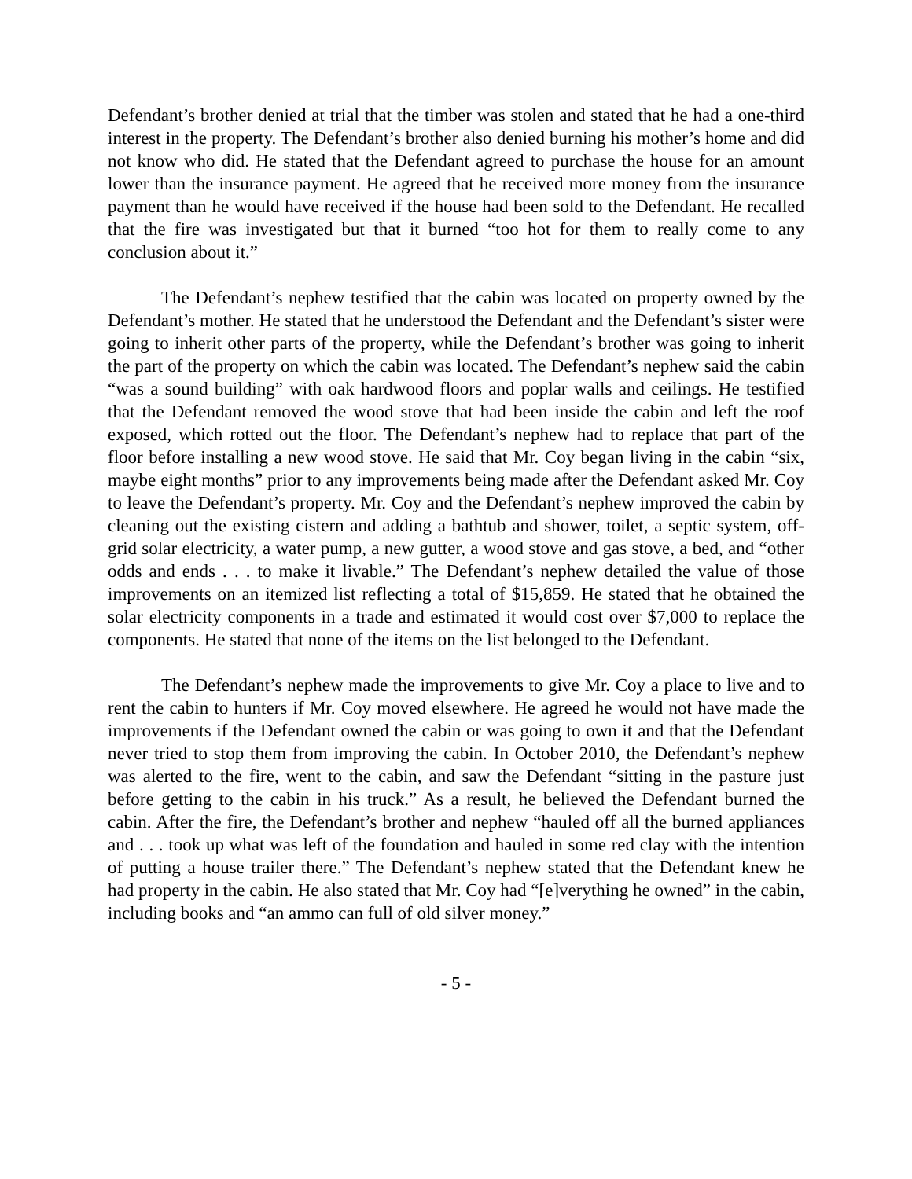Defendant’s brother denied at trial that the timber was stolen and stated that he had a one-third interest in the property. The Defendant’s brother also denied burning his mother’s home and did not know who did. He stated that the Defendant agreed to purchase the house for an amount lower than the insurance payment. He agreed that he received more money from the insurance payment than he would have received if the house had been sold to the Defendant. He recalled that the fire was investigated but that it burned “too hot for them to really come to any conclusion about it.”
The Defendant’s nephew testified that the cabin was located on property owned by the Defendant’s mother. He stated that he understood the Defendant and the Defendant’s sister were going to inherit other parts of the property, while the Defendant’s brother was going to inherit the part of the property on which the cabin was located. The Defendant’s nephew said the cabin “was a sound building” with oak hardwood floors and poplar walls and ceilings. He testified that the Defendant removed the wood stove that had been inside the cabin and left the roof exposed, which rotted out the floor. The Defendant’s nephew had to replace that part of the floor before installing a new wood stove. He said that Mr. Coy began living in the cabin “six, maybe eight months” prior to any improvements being made after the Defendant asked Mr. Coy to leave the Defendant’s property. Mr. Coy and the Defendant’s nephew improved the cabin by cleaning out the existing cistern and adding a bathtub and shower, toilet, a septic system, off-grid solar electricity, a water pump, a new gutter, a wood stove and gas stove, a bed, and “other odds and ends . . . to make it livable.” The Defendant’s nephew detailed the value of those improvements on an itemized list reflecting a total of $15,859. He stated that he obtained the solar electricity components in a trade and estimated it would cost over $7,000 to replace the components. He stated that none of the items on the list belonged to the Defendant.
The Defendant’s nephew made the improvements to give Mr. Coy a place to live and to rent the cabin to hunters if Mr. Coy moved elsewhere. He agreed he would not have made the improvements if the Defendant owned the cabin or was going to own it and that the Defendant never tried to stop them from improving the cabin. In October 2010, the Defendant’s nephew was alerted to the fire, went to the cabin, and saw the Defendant “sitting in the pasture just before getting to the cabin in his truck.” As a result, he believed the Defendant burned the cabin. After the fire, the Defendant’s brother and nephew “hauled off all the burned appliances and . . . took up what was left of the foundation and hauled in some red clay with the intention of putting a house trailer there.” The Defendant’s nephew stated that the Defendant knew he had property in the cabin. He also stated that Mr. Coy had “[e]verything he owned” in the cabin, including books and “an ammo can full of old silver money.”
- 5 -